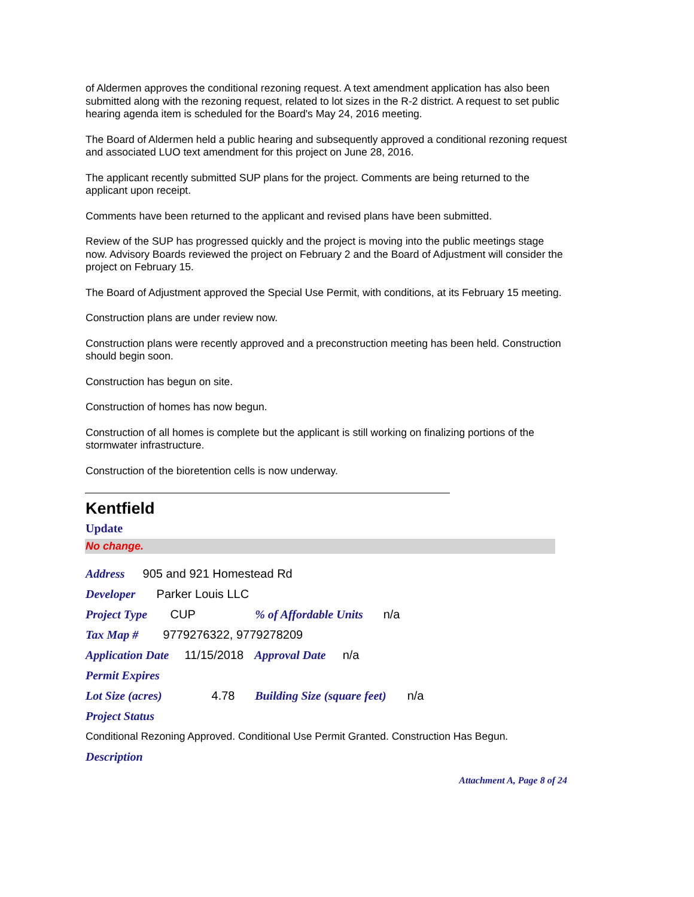of Aldermen approves the conditional rezoning request. A text amendment application has also been submitted along with the rezoning request, related to lot sizes in the R-2 district. A request to set public hearing agenda item is scheduled for the Board's May 24, 2016 meeting.
The Board of Aldermen held a public hearing and subsequently approved a conditional rezoning request and associated LUO text amendment for this project on June 28, 2016.
The applicant recently submitted SUP plans for the project. Comments are being returned to the applicant upon receipt.
Comments have been returned to the applicant and revised plans have been submitted.
Review of the SUP has progressed quickly and the project is moving into the public meetings stage now. Advisory Boards reviewed the project on February 2 and the Board of Adjustment will consider the project on February 15.
The Board of Adjustment approved the Special Use Permit, with conditions, at its February 15 meeting.
Construction plans are under review now.
Construction plans were recently approved and a preconstruction meeting has been held. Construction should begin soon.
Construction has begun on site.
Construction of homes has now begun.
Construction of all homes is complete but the applicant is still working on finalizing portions of the stormwater infrastructure.
Construction of the bioretention cells is now underway.
Kentfield
Update
No change.
Address 905 and 921 Homestead Rd
Developer Parker Louis LLC
Project Type CUP % of Affordable Units n/a
Tax Map # 9779276322, 9779278209
Application Date 11/15/2018 Approval Date n/a
Permit Expires
Lot Size (acres) 4.78 Building Size (square feet) n/a
Project Status
Conditional Rezoning Approved. Conditional Use Permit Granted. Construction Has Begun.
Description
Attachment A, Page 8 of 24